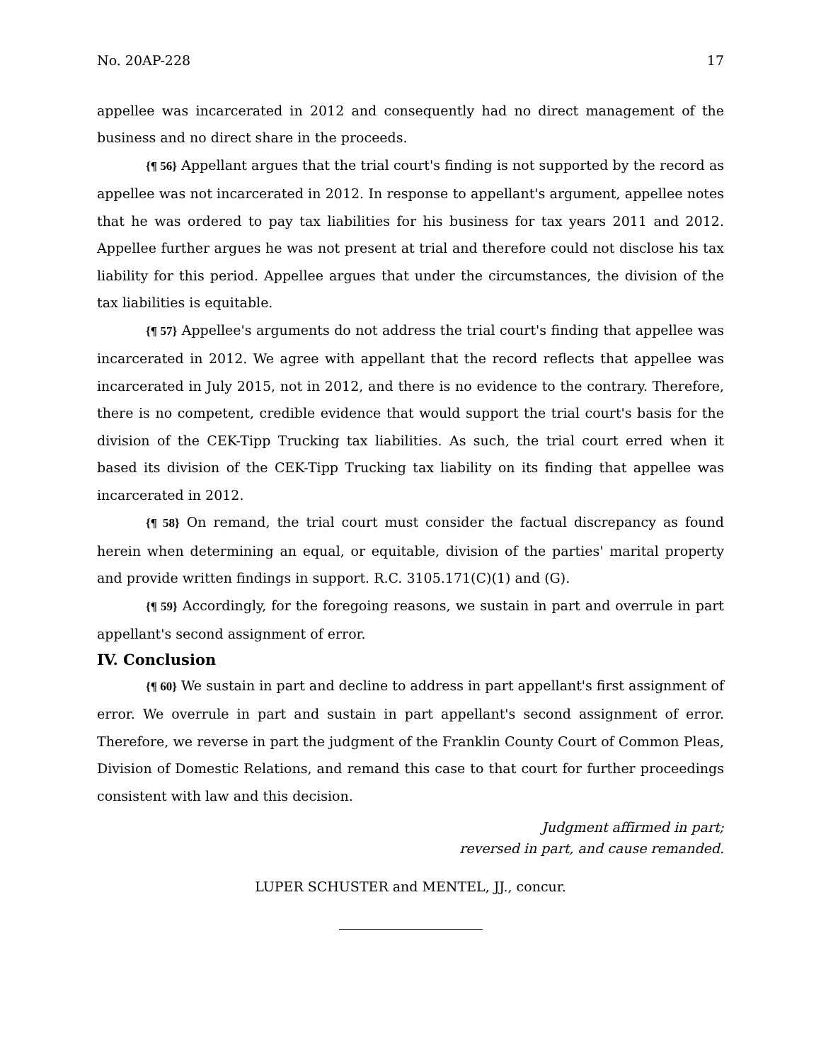No. 20AP-228 17
appellee was incarcerated in 2012 and consequently had no direct management of the business and no direct share in the proceeds.
{¶ 56} Appellant argues that the trial court's finding is not supported by the record as appellee was not incarcerated in 2012. In response to appellant's argument, appellee notes that he was ordered to pay tax liabilities for his business for tax years 2011 and 2012. Appellee further argues he was not present at trial and therefore could not disclose his tax liability for this period. Appellee argues that under the circumstances, the division of the tax liabilities is equitable.
{¶ 57} Appellee's arguments do not address the trial court's finding that appellee was incarcerated in 2012. We agree with appellant that the record reflects that appellee was incarcerated in July 2015, not in 2012, and there is no evidence to the contrary. Therefore, there is no competent, credible evidence that would support the trial court's basis for the division of the CEK-Tipp Trucking tax liabilities. As such, the trial court erred when it based its division of the CEK-Tipp Trucking tax liability on its finding that appellee was incarcerated in 2012.
{¶ 58} On remand, the trial court must consider the factual discrepancy as found herein when determining an equal, or equitable, division of the parties' marital property and provide written findings in support. R.C. 3105.171(C)(1) and (G).
{¶ 59} Accordingly, for the foregoing reasons, we sustain in part and overrule in part appellant's second assignment of error.
IV. Conclusion
{¶ 60} We sustain in part and decline to address in part appellant's first assignment of error. We overrule in part and sustain in part appellant's second assignment of error. Therefore, we reverse in part the judgment of the Franklin County Court of Common Pleas, Division of Domestic Relations, and remand this case to that court for further proceedings consistent with law and this decision.
Judgment affirmed in part;
reversed in part, and cause remanded.
LUPER SCHUSTER and MENTEL, JJ., concur.